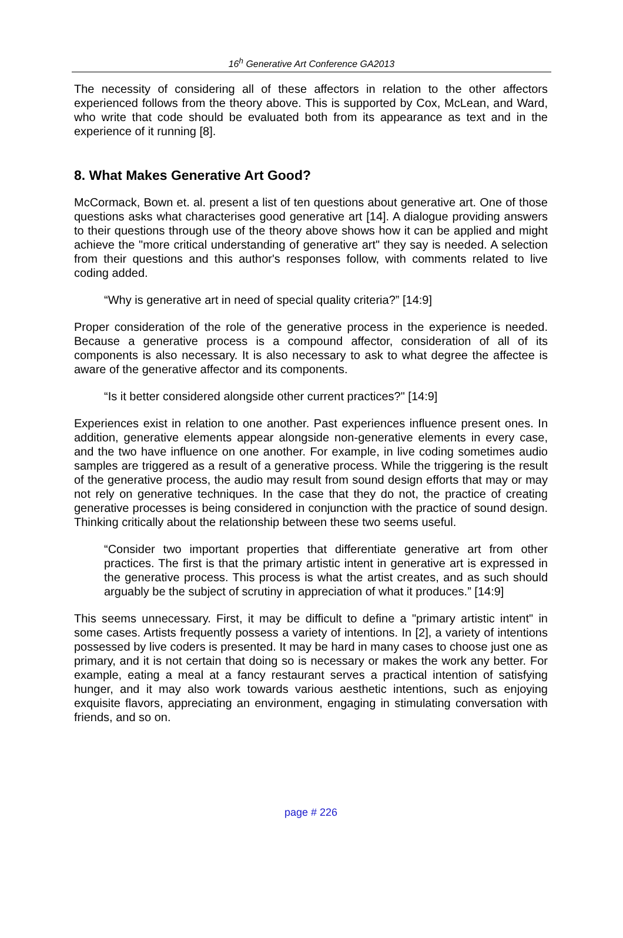16<sup>h</sup> Generative Art Conference GA2013
The necessity of considering all of these affectors in relation to the other affectors experienced follows from the theory above. This is supported by Cox, McLean, and Ward, who write that code should be evaluated both from its appearance as text and in the experience of it running [8].
8. What Makes Generative Art Good?
McCormack, Bown et. al. present a list of ten questions about generative art. One of those questions asks what characterises good generative art [14]. A dialogue providing answers to their questions through use of the theory above shows how it can be applied and might achieve the "more critical understanding of generative art" they say is needed. A selection from their questions and this author's responses follow, with comments related to live coding added.
“Why is generative art in need of special quality criteria?” [14:9]
Proper consideration of the role of the generative process in the experience is needed. Because a generative process is a compound affector, consideration of all of its components is also necessary. It is also necessary to ask to what degree the affectee is aware of the generative affector and its components.
“Is it better considered alongside other current practices?" [14:9]
Experiences exist in relation to one another. Past experiences influence present ones. In addition, generative elements appear alongside non-generative elements in every case, and the two have influence on one another. For example, in live coding sometimes audio samples are triggered as a result of a generative process. While the triggering is the result of the generative process, the audio may result from sound design efforts that may or may not rely on generative techniques. In the case that they do not, the practice of creating generative processes is being considered in conjunction with the practice of sound design. Thinking critically about the relationship between these two seems useful.
“Consider two important properties that differentiate generative art from other practices. The first is that the primary artistic intent in generative art is expressed in the generative process. This process is what the artist creates, and as such should arguably be the subject of scrutiny in appreciation of what it produces.” [14:9]
This seems unnecessary. First, it may be difficult to define a "primary artistic intent" in some cases. Artists frequently possess a variety of intentions. In [2], a variety of intentions possessed by live coders is presented. It may be hard in many cases to choose just one as primary, and it is not certain that doing so is necessary or makes the work any better. For example, eating a meal at a fancy restaurant serves a practical intention of satisfying hunger, and it may also work towards various aesthetic intentions, such as enjoying exquisite flavors, appreciating an environment, engaging in stimulating conversation with friends, and so on.
page # 226